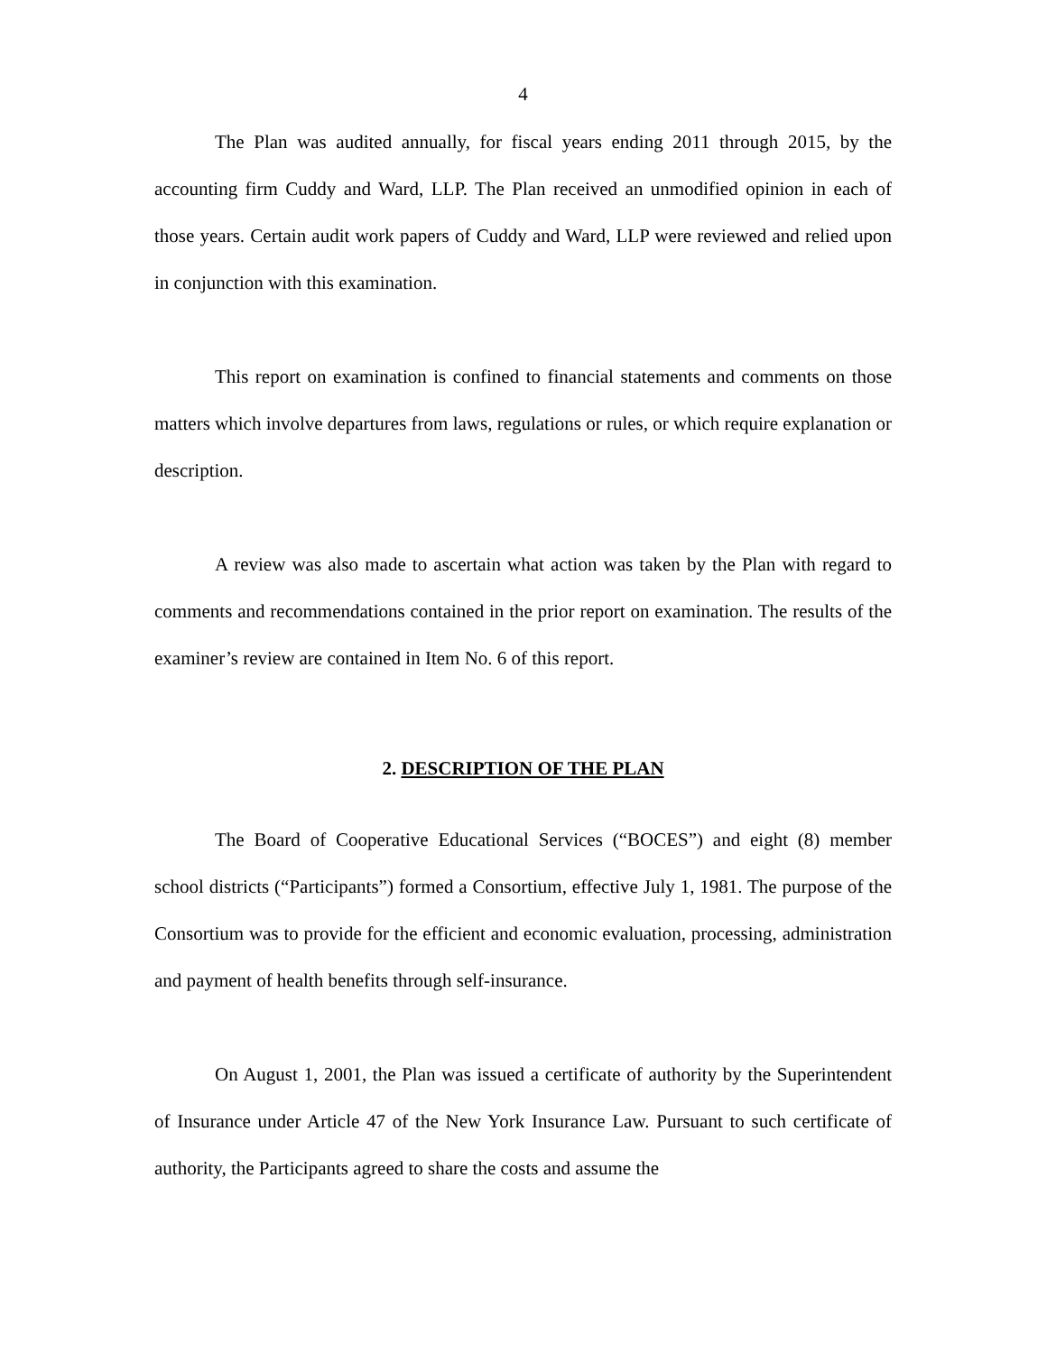4
The Plan was audited annually, for fiscal years ending 2011 through 2015, by the accounting firm Cuddy and Ward, LLP. The Plan received an unmodified opinion in each of those years. Certain audit work papers of Cuddy and Ward, LLP were reviewed and relied upon in conjunction with this examination.
This report on examination is confined to financial statements and comments on those matters which involve departures from laws, regulations or rules, or which require explanation or description.
A review was also made to ascertain what action was taken by the Plan with regard to comments and recommendations contained in the prior report on examination. The results of the examiner’s review are contained in Item No. 6 of this report.
2. DESCRIPTION OF THE PLAN
The Board of Cooperative Educational Services (“BOCES”) and eight (8) member school districts (“Participants”) formed a Consortium, effective July 1, 1981. The purpose of the Consortium was to provide for the efficient and economic evaluation, processing, administration and payment of health benefits through self-insurance.
On August 1, 2001, the Plan was issued a certificate of authority by the Superintendent of Insurance under Article 47 of the New York Insurance Law. Pursuant to such certificate of authority, the Participants agreed to share the costs and assume the